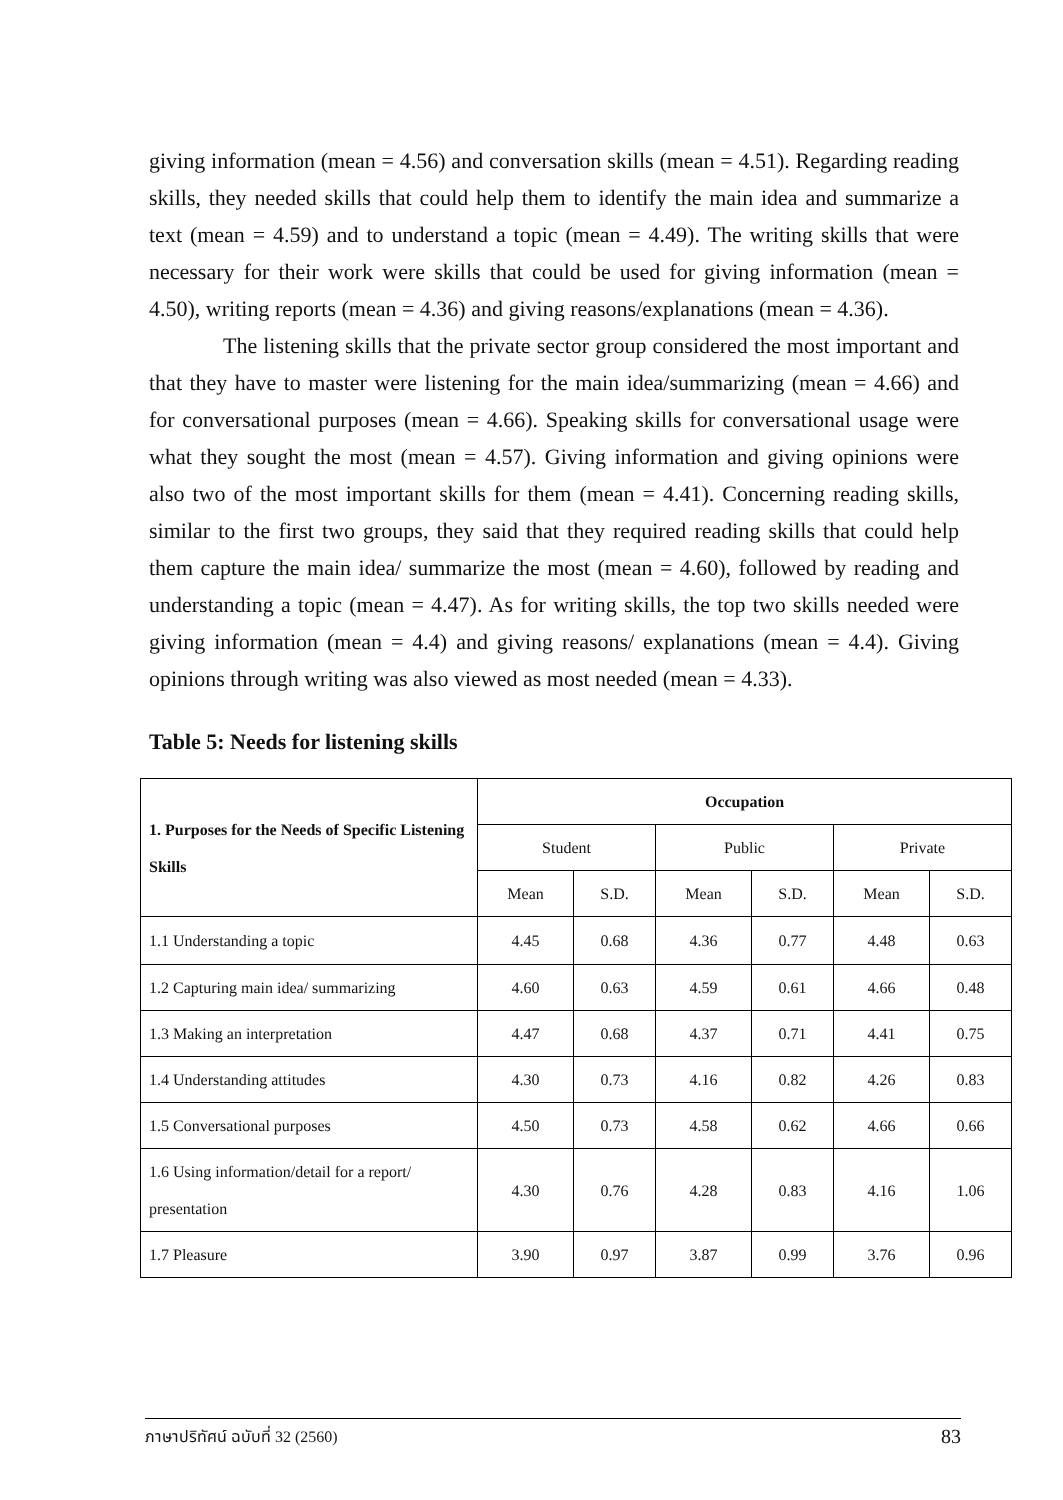giving information (mean = 4.56) and conversation skills (mean = 4.51). Regarding reading skills, they needed skills that could help them to identify the main idea and summarize a text (mean = 4.59) and to understand a topic (mean = 4.49). The writing skills that were necessary for their work were skills that could be used for giving information (mean = 4.50), writing reports (mean = 4.36) and giving reasons/explanations (mean = 4.36).
The listening skills that the private sector group considered the most important and that they have to master were listening for the main idea/summarizing (mean = 4.66) and for conversational purposes (mean = 4.66). Speaking skills for conversational usage were what they sought the most (mean = 4.57). Giving information and giving opinions were also two of the most important skills for them (mean = 4.41). Concerning reading skills, similar to the first two groups, they said that they required reading skills that could help them capture the main idea/ summarize the most (mean = 4.60), followed by reading and understanding a topic (mean = 4.47). As for writing skills, the top two skills needed were giving information (mean = 4.4) and giving reasons/ explanations (mean = 4.4). Giving opinions through writing was also viewed as most needed (mean = 4.33).
Table 5: Needs for listening skills
| 1. Purposes for the Needs of Specific Listening Skills | Occupation | | | | | |
| --- | --- | --- | --- | --- | --- | --- |
| | Student | | Public | | Private | |
| | Mean | S.D. | Mean | S.D. | Mean | S.D. |
| 1.1 Understanding a topic | 4.45 | 0.68 | 4.36 | 0.77 | 4.48 | 0.63 |
| 1.2 Capturing main idea/ summarizing | 4.60 | 0.63 | 4.59 | 0.61 | 4.66 | 0.48 |
| 1.3 Making an interpretation | 4.47 | 0.68 | 4.37 | 0.71 | 4.41 | 0.75 |
| 1.4 Understanding attitudes | 4.30 | 0.73 | 4.16 | 0.82 | 4.26 | 0.83 |
| 1.5 Conversational purposes | 4.50 | 0.73 | 4.58 | 0.62 | 4.66 | 0.66 |
| 1.6 Using information/detail for a report/ presentation | 4.30 | 0.76 | 4.28 | 0.83 | 4.16 | 1.06 |
| 1.7 Pleasure | 3.90 | 0.97 | 3.87 | 0.99 | 3.76 | 0.96 |
ภาษาปริทัศน์ ฉบับที่ 32 (2560) 83